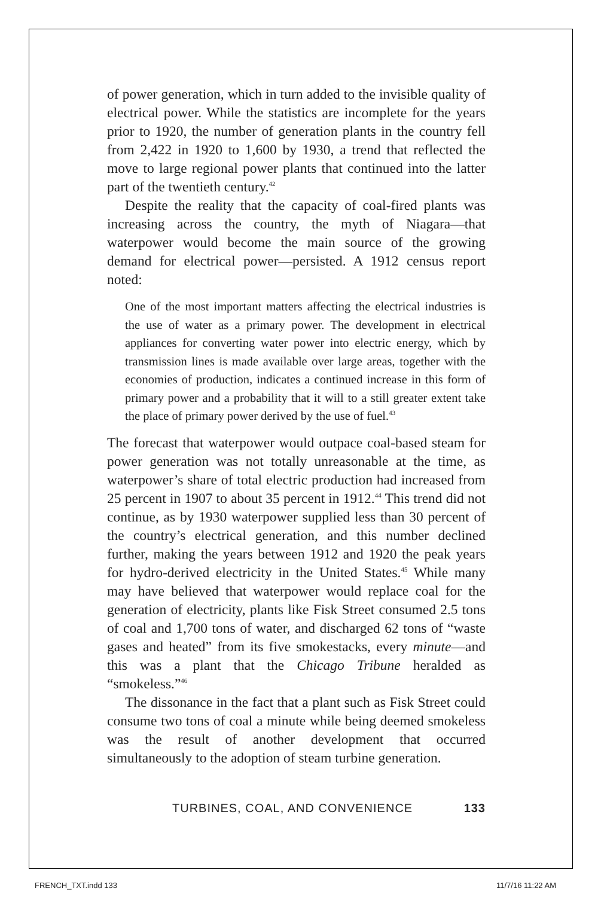of power generation, which in turn added to the invisible quality of electrical power. While the statistics are incomplete for the years prior to 1920, the number of generation plants in the country fell from 2,422 in 1920 to 1,600 by 1930, a trend that reflected the move to large regional power plants that continued into the latter part of the twentieth century.<sup>42</sup>
Despite the reality that the capacity of coal-fired plants was increasing across the country, the myth of Niagara—that waterpower would become the main source of the growing demand for electrical power—persisted. A 1912 census report noted:
One of the most important matters affecting the electrical industries is the use of water as a primary power. The development in electrical appliances for converting water power into electric energy, which by transmission lines is made available over large areas, together with the economies of production, indicates a continued increase in this form of primary power and a probability that it will to a still greater extent take the place of primary power derived by the use of fuel.<sup>43</sup>
The forecast that waterpower would outpace coal-based steam for power generation was not totally unreasonable at the time, as waterpower’s share of total electric production had increased from 25 percent in 1907 to about 35 percent in 1912.<sup>44</sup> This trend did not continue, as by 1930 waterpower supplied less than 30 percent of the country’s electrical generation, and this number declined further, making the years between 1912 and 1920 the peak years for hydro-derived electricity in the United States.<sup>45</sup> While many may have believed that waterpower would replace coal for the generation of electricity, plants like Fisk Street consumed 2.5 tons of coal and 1,700 tons of water, and discharged 62 tons of “waste gases and heated” from its five smokestacks, every minute—and this was a plant that the Chicago Tribune heralded as “smokeless.”<sup>46</sup>
The dissonance in the fact that a plant such as Fisk Street could consume two tons of coal a minute while being deemed smokeless was the result of another development that occurred simultaneously to the adoption of steam turbine generation.
TURBINES, COAL, AND CONVENIENCE 133
FRENCH_TXT.indd 133 11/7/16 11:22 AM